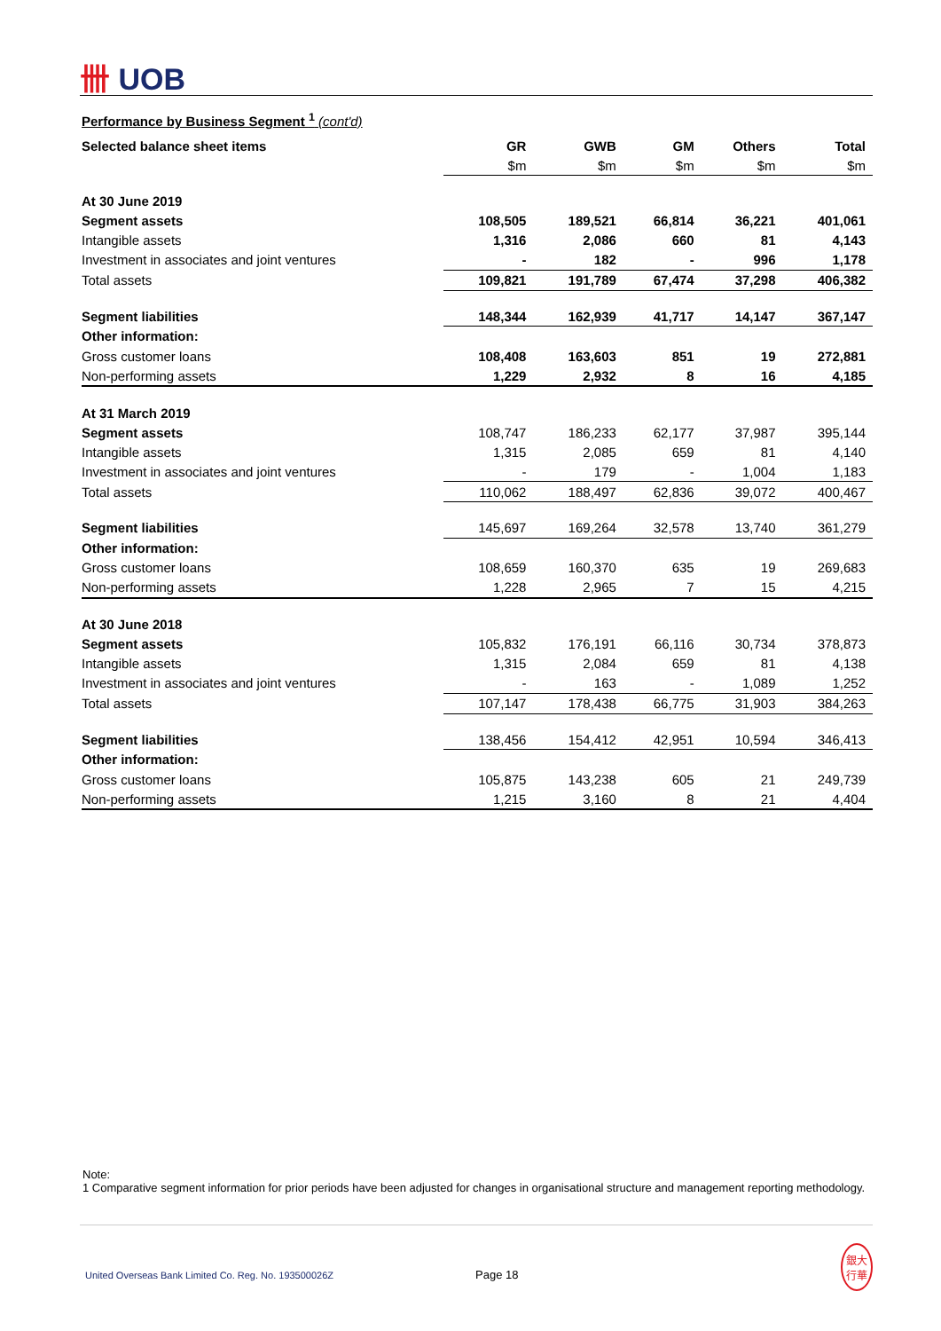卌 UOB
Performance by Business Segment <sup>1</sup> (cont'd)
| Selected balance sheet items | GR | GWB | GM | Others | Total |
| --- | --- | --- | --- | --- | --- |
| | $m | $m | $m | $m | $m |
| At 30 June 2019 | | | | | |
| Segment assets | 108,505 | 189,521 | 66,814 | 36,221 | 401,061 |
| Intangible assets | 1,316 | 2,086 | 660 | 81 | 4,143 |
| Investment in associates and joint ventures | - | 182 | - | 996 | 1,178 |
| Total assets | 109,821 | 191,789 | 67,474 | 37,298 | 406,382 |
| Segment liabilities | 148,344 | 162,939 | 41,717 | 14,147 | 367,147 |
| Other information: | | | | | |
| Gross customer loans | 108,408 | 163,603 | 851 | 19 | 272,881 |
| Non-performing assets | 1,229 | 2,932 | 8 | 16 | 4,185 |
| At 31 March 2019 | | | | | |
| Segment assets | 108,747 | 186,233 | 62,177 | 37,987 | 395,144 |
| Intangible assets | 1,315 | 2,085 | 659 | 81 | 4,140 |
| Investment in associates and joint ventures | - | 179 | - | 1,004 | 1,183 |
| Total assets | 110,062 | 188,497 | 62,836 | 39,072 | 400,467 |
| Segment liabilities | 145,697 | 169,264 | 32,578 | 13,740 | 361,279 |
| Other information: | | | | | |
| Gross customer loans | 108,659 | 160,370 | 635 | 19 | 269,683 |
| Non-performing assets | 1,228 | 2,965 | 7 | 15 | 4,215 |
| At 30 June 2018 | | | | | |
| Segment assets | 105,832 | 176,191 | 66,116 | 30,734 | 378,873 |
| Intangible assets | 1,315 | 2,084 | 659 | 81 | 4,138 |
| Investment in associates and joint ventures | - | 163 | - | 1,089 | 1,252 |
| Total assets | 107,147 | 178,438 | 66,775 | 31,903 | 384,263 |
| Segment liabilities | 138,456 | 154,412 | 42,951 | 10,594 | 346,413 |
| Other information: | | | | | |
| Gross customer loans | 105,875 | 143,238 | 605 | 21 | 249,739 |
| Non-performing assets | 1,215 | 3,160 | 8 | 21 | 4,404 |
Note:
1 Comparative segment information for prior periods have been adjusted for changes in organisational structure and management reporting methodology.
United Overseas Bank Limited Co. Reg. No. 193500026Z Page 18 銀大
行華